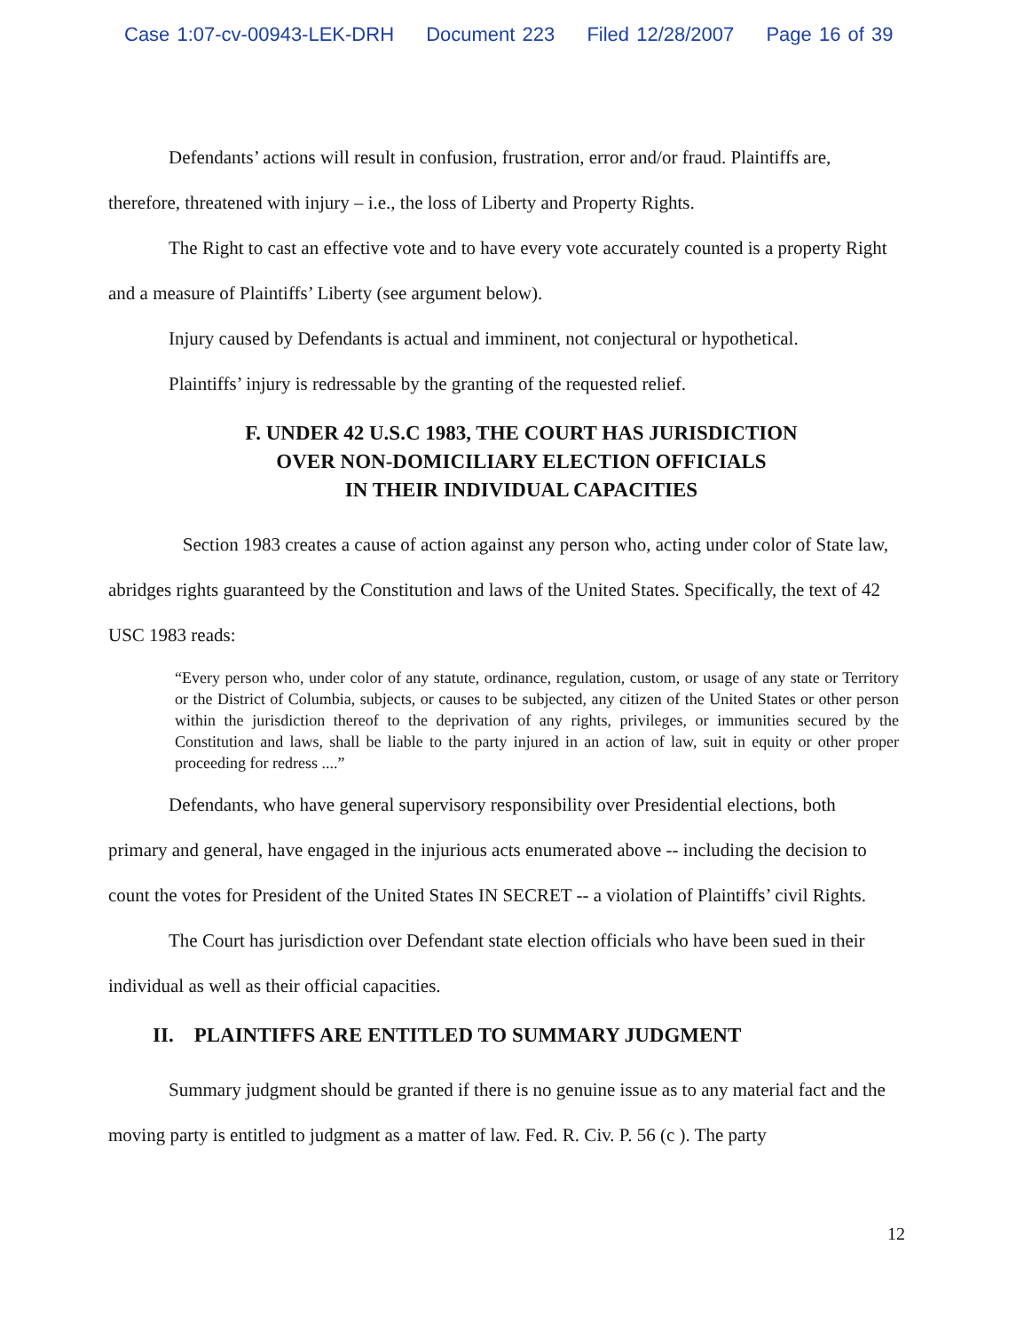Case 1:07-cv-00943-LEK-DRH Document 223 Filed 12/28/2007 Page 16 of 39
Defendants’ actions will result in confusion, frustration, error and/or fraud. Plaintiffs are, therefore, threatened with injury – i.e., the loss of Liberty and Property Rights.
The Right to cast an effective vote and to have every vote accurately counted is a property Right and a measure of Plaintiffs’ Liberty (see argument below).
Injury caused by Defendants is actual and imminent, not conjectural or hypothetical.
Plaintiffs’ injury is redressable by the granting of the requested relief.
F. UNDER 42 U.S.C 1983, THE COURT HAS JURISDICTION
OVER NON-DOMICILIARY ELECTION OFFICIALS
IN THEIR INDIVIDUAL CAPACITIES
Section 1983 creates a cause of action against any person who, acting under color of State law, abridges rights guaranteed by the Constitution and laws of the United States. Specifically, the text of 42 USC 1983 reads:
“Every person who, under color of any statute, ordinance, regulation, custom, or usage of any state or Territory or the District of Columbia, subjects, or causes to be subjected, any citizen of the United States or other person within the jurisdiction thereof to the deprivation of any rights, privileges, or immunities secured by the Constitution and laws, shall be liable to the party injured in an action of law, suit in equity or other proper proceeding for redress ....”
Defendants, who have general supervisory responsibility over Presidential elections, both primary and general, have engaged in the injurious acts enumerated above -- including the decision to count the votes for President of the United States IN SECRET -- a violation of Plaintiffs’ civil Rights.
The Court has jurisdiction over Defendant state election officials who have been sued in their individual as well as their official capacities.
II. PLAINTIFFS ARE ENTITLED TO SUMMARY JUDGMENT
Summary judgment should be granted if there is no genuine issue as to any material fact and the moving party is entitled to judgment as a matter of law. Fed. R. Civ. P. 56 (c ). The party
12